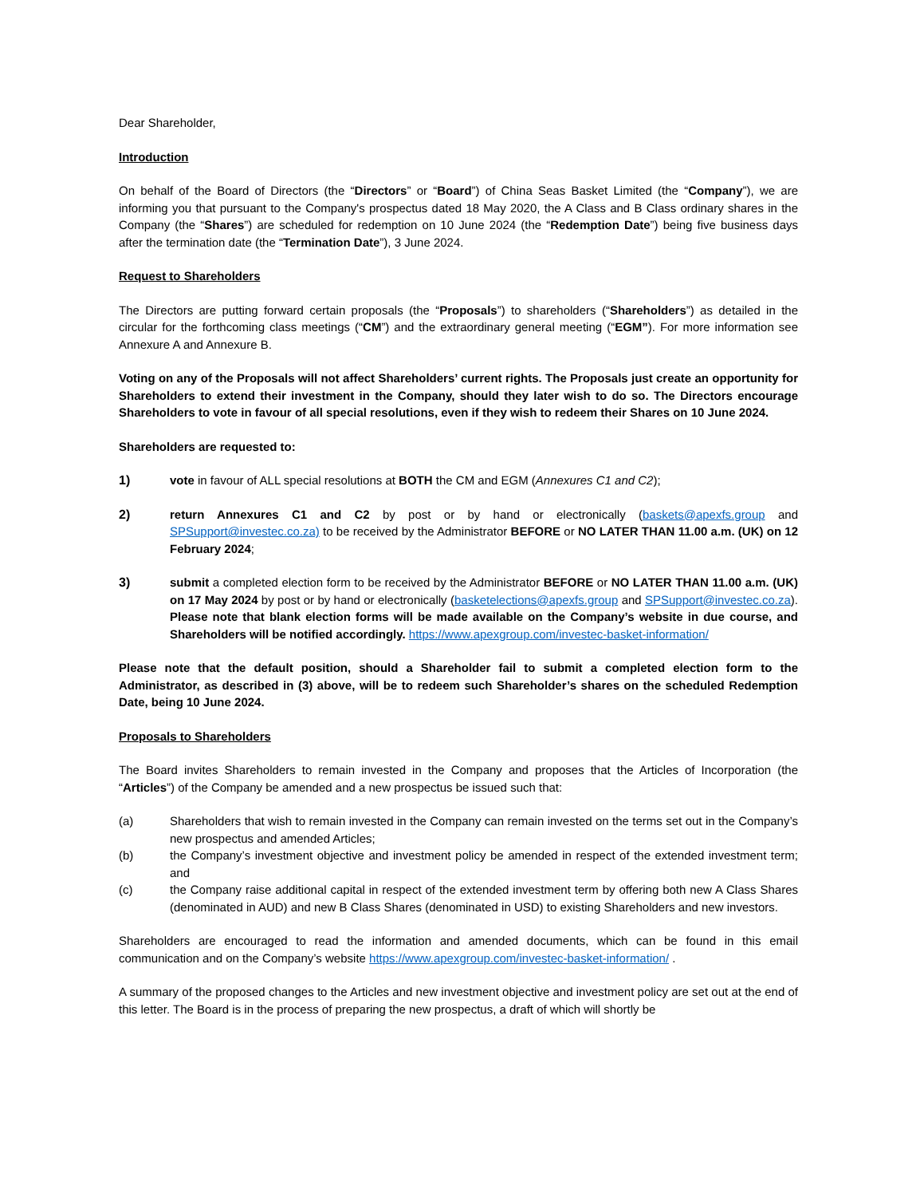Dear Shareholder,
Introduction
On behalf of the Board of Directors (the “Directors” or “Board”) of China Seas Basket Limited (the “Company”), we are informing you that pursuant to the Company's prospectus dated 18 May 2020, the A Class and B Class ordinary shares in the Company (the “Shares”) are scheduled for redemption on 10 June 2024 (the “Redemption Date”) being five business days after the termination date (the “Termination Date”), 3 June 2024.
Request to Shareholders
The Directors are putting forward certain proposals (the “Proposals”) to shareholders (“Shareholders”) as detailed in the circular for the forthcoming class meetings (“CM”) and the extraordinary general meeting (“EGM”). For more information see Annexure A and Annexure B.
Voting on any of the Proposals will not affect Shareholders’ current rights. The Proposals just create an opportunity for Shareholders to extend their investment in the Company, should they later wish to do so. The Directors encourage Shareholders to vote in favour of all special resolutions, even if they wish to redeem their Shares on 10 June 2024.
Shareholders are requested to:
1) vote in favour of ALL special resolutions at BOTH the CM and EGM (Annexures C1 and C2);
2) return Annexures C1 and C2 by post or by hand or electronically (baskets@apexfs.group and SPSupport@investec.co.za) to be received by the Administrator BEFORE or NO LATER THAN 11.00 a.m. (UK) on 12 February 2024;
3) submit a completed election form to be received by the Administrator BEFORE or NO LATER THAN 11.00 a.m. (UK) on 17 May 2024 by post or by hand or electronically (basketelections@apexfs.group and SPSupport@investec.co.za). Please note that blank election forms will be made available on the Company’s website in due course, and Shareholders will be notified accordingly. https://www.apexgroup.com/investec-basket-information/
Please note that the default position, should a Shareholder fail to submit a completed election form to the Administrator, as described in (3) above, will be to redeem such Shareholder’s shares on the scheduled Redemption Date, being 10 June 2024.
Proposals to Shareholders
The Board invites Shareholders to remain invested in the Company and proposes that the Articles of Incorporation (the “Articles”) of the Company be amended and a new prospectus be issued such that:
(a) Shareholders that wish to remain invested in the Company can remain invested on the terms set out in the Company’s new prospectus and amended Articles;
(b) the Company’s investment objective and investment policy be amended in respect of the extended investment term; and
(c) the Company raise additional capital in respect of the extended investment term by offering both new A Class Shares (denominated in AUD) and new B Class Shares (denominated in USD) to existing Shareholders and new investors.
Shareholders are encouraged to read the information and amended documents, which can be found in this email communication and on the Company’s website https://www.apexgroup.com/investec-basket-information/ .
A summary of the proposed changes to the Articles and new investment objective and investment policy are set out at the end of this letter. The Board is in the process of preparing the new prospectus, a draft of which will shortly be